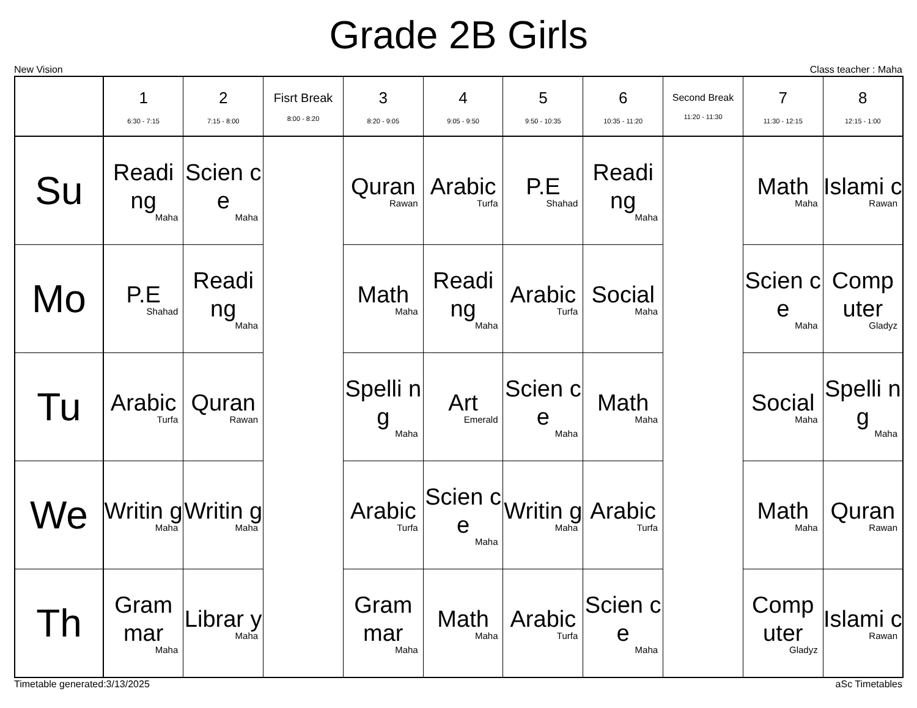Grade 2B Girls
New Vision Class teacher : Maha
| | 1 6:30 - 7:15 | 2 7:15 - 8:00 | Fisrt Break 8:00 - 8:20 | 3 8:20 - 9:05 | 4 9:05 - 9:50 | 5 9:50 - 10:35 | 6 10:35 - 11:20 | Second Break 11:20 - 11:30 | 7 11:30 - 12:15 | 8 12:15 - 1:00 |
| --- | --- | --- | --- | --- | --- | --- | --- | --- | --- | --- |
| Su | Readi ng Maha | Scien ce Maha | | Quran Rawan | Arabic Turfa | P.E Shahad | Readi ng Maha | | Math Maha | Islami c Rawan |
| Mo | P.E Shahad | Readi ng Maha | | Math Maha | Readi ng Maha | Arabic Turfa | Social Maha | | Scien ce Maha | Comp uter Gladyz |
| Tu | Arabic Turfa | Quran Rawan | | Spelli ng Maha | Art Emerald | Scien ce Maha | Math Maha | | Social Maha | Spelli ng Maha |
| We | Writin g Maha | Writin g Maha | | Arabic Turfa | Scien ce Maha | Writin g Maha | Arabic Turfa | | Math Maha | Quran Rawan |
| Th | Gram mar Maha | Librar y Maha | | Gram mar Maha | Math Maha | Arabic Turfa | Scien ce Maha | | Comp uter Gladyz | Islami c Rawan |
Timetable generated:3/13/2025 aSc Timetables